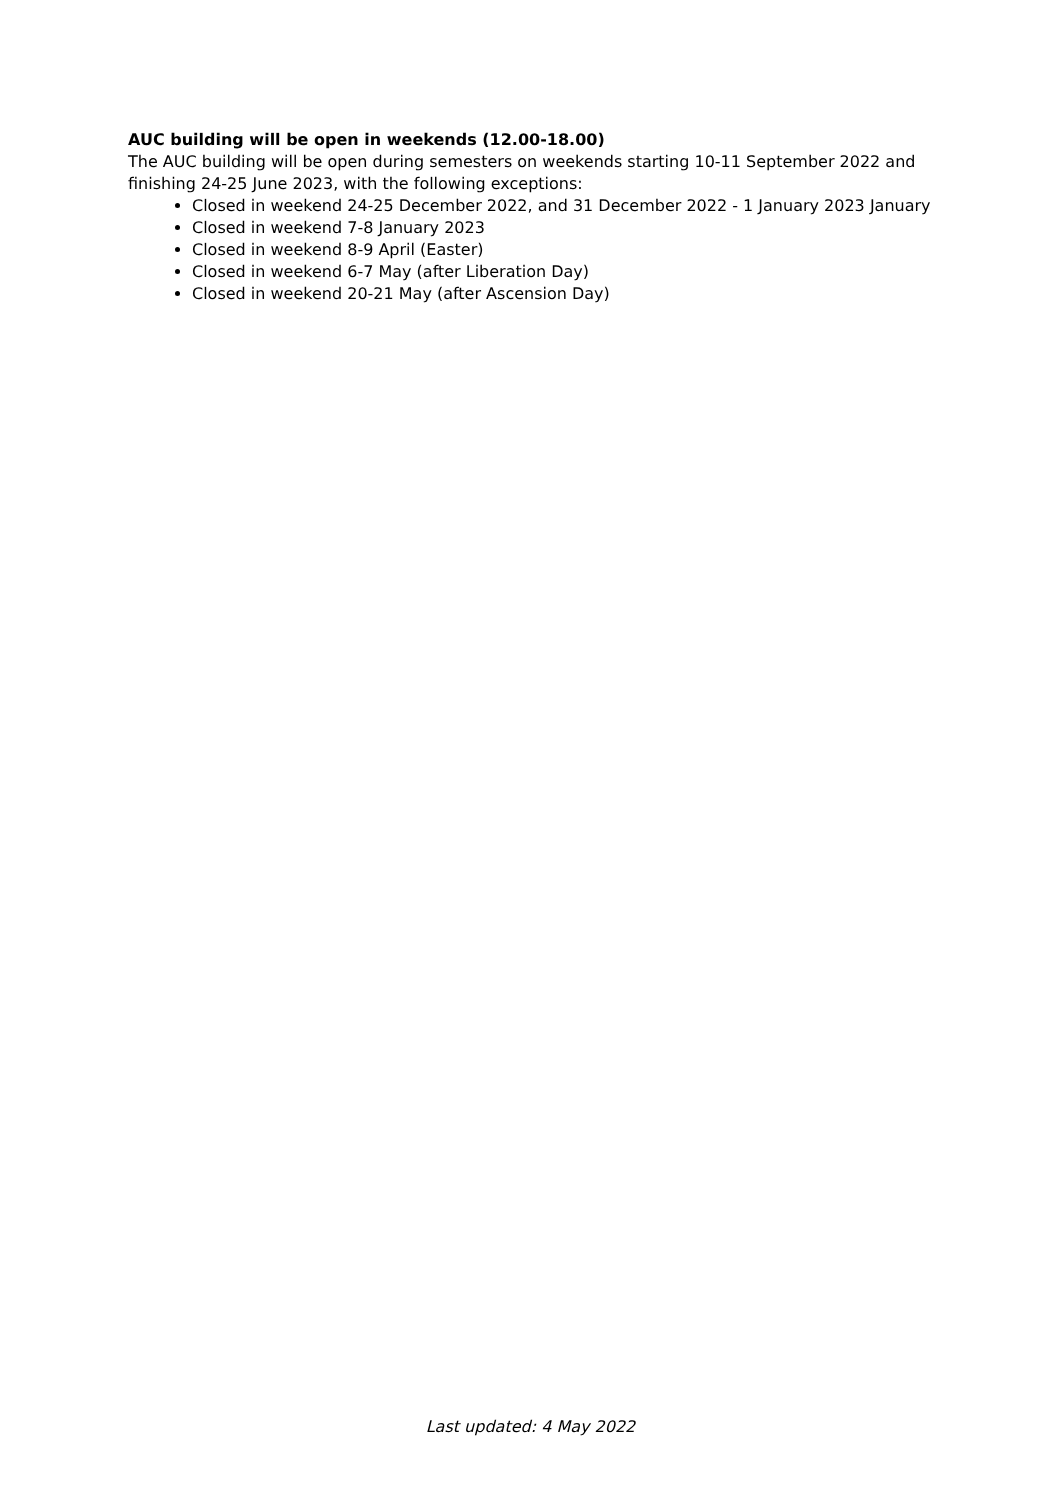AUC building will be open in weekends (12.00-18.00)
The AUC building will be open during semesters on weekends starting 10-11 September 2022 and finishing 24-25 June 2023, with the following exceptions:
Closed in weekend 24-25 December 2022, and 31 December 2022 - 1 January 2023 January
Closed in weekend 7-8 January 2023
Closed in weekend 8-9 April (Easter)
Closed in weekend 6-7 May (after Liberation Day)
Closed in weekend 20-21 May (after Ascension Day)
Last updated: 4 May 2022